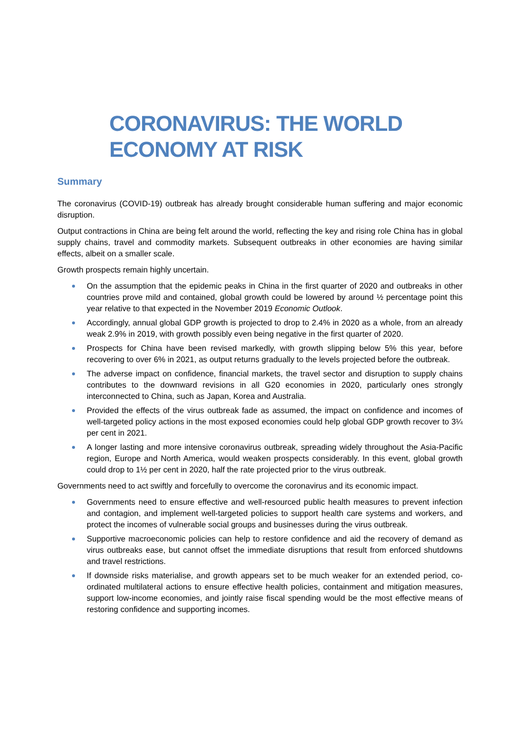CORONAVIRUS: THE WORLD
ECONOMY AT RISK
Summary
The coronavirus (COVID-19) outbreak has already brought considerable human suffering and major economic disruption.
Output contractions in China are being felt around the world, reflecting the key and rising role China has in global supply chains, travel and commodity markets. Subsequent outbreaks in other economies are having similar effects, albeit on a smaller scale.
Growth prospects remain highly uncertain.
On the assumption that the epidemic peaks in China in the first quarter of 2020 and outbreaks in other countries prove mild and contained, global growth could be lowered by around ½ percentage point this year relative to that expected in the November 2019 Economic Outlook.
Accordingly, annual global GDP growth is projected to drop to 2.4% in 2020 as a whole, from an already weak 2.9% in 2019, with growth possibly even being negative in the first quarter of 2020.
Prospects for China have been revised markedly, with growth slipping below 5% this year, before recovering to over 6% in 2021, as output returns gradually to the levels projected before the outbreak.
The adverse impact on confidence, financial markets, the travel sector and disruption to supply chains contributes to the downward revisions in all G20 economies in 2020, particularly ones strongly interconnected to China, such as Japan, Korea and Australia.
Provided the effects of the virus outbreak fade as assumed, the impact on confidence and incomes of well-targeted policy actions in the most exposed economies could help global GDP growth recover to 3¼ per cent in 2021.
A longer lasting and more intensive coronavirus outbreak, spreading widely throughout the Asia-Pacific region, Europe and North America, would weaken prospects considerably. In this event, global growth could drop to 1½ per cent in 2020, half the rate projected prior to the virus outbreak.
Governments need to act swiftly and forcefully to overcome the coronavirus and its economic impact.
Governments need to ensure effective and well-resourced public health measures to prevent infection and contagion, and implement well-targeted policies to support health care systems and workers, and protect the incomes of vulnerable social groups and businesses during the virus outbreak.
Supportive macroeconomic policies can help to restore confidence and aid the recovery of demand as virus outbreaks ease, but cannot offset the immediate disruptions that result from enforced shutdowns and travel restrictions.
If downside risks materialise, and growth appears set to be much weaker for an extended period, co-ordinated multilateral actions to ensure effective health policies, containment and mitigation measures, support low-income economies, and jointly raise fiscal spending would be the most effective means of restoring confidence and supporting incomes.